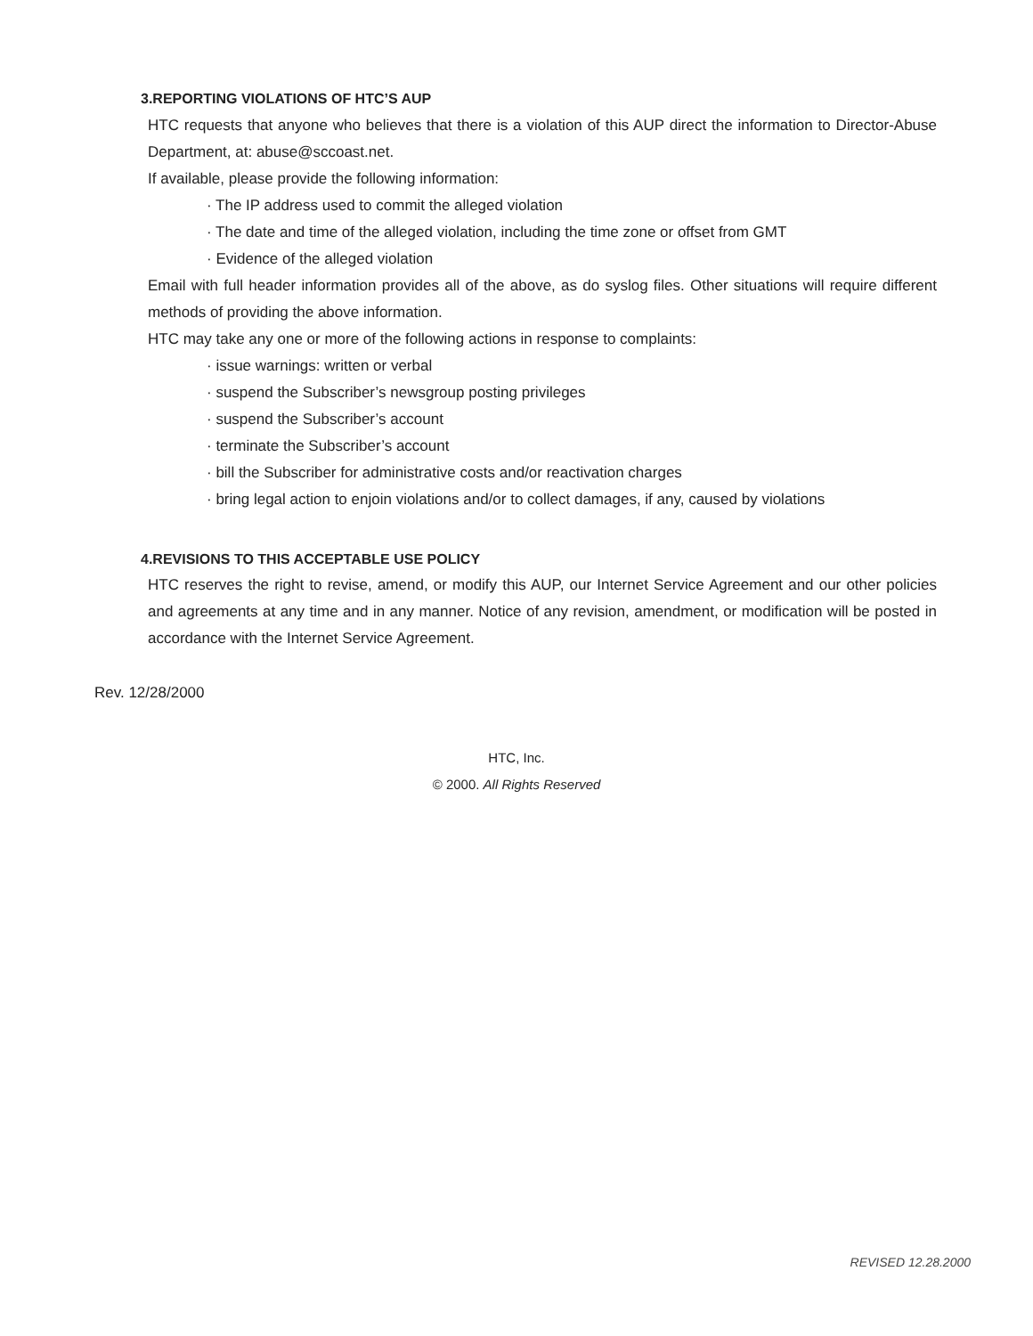3.REPORTING VIOLATIONS OF HTC’S AUP
HTC requests that anyone who believes that there is a violation of this AUP direct the information to Director-Abuse Department, at: abuse@sccoast.net.
If available, please provide the following information:
· The IP address used to commit the alleged violation
· The date and time of the alleged violation, including the time zone or offset from GMT
· Evidence of the alleged violation
Email with full header information provides all of the above, as do syslog files. Other situations will require different methods of providing the above information.
HTC may take any one or more of the following actions in response to complaints:
· issue warnings: written or verbal
· suspend the Subscriber’s newsgroup posting privileges
· suspend the Subscriber’s account
· terminate the Subscriber’s account
· bill the Subscriber for administrative costs and/or reactivation charges
· bring legal action to enjoin violations and/or to collect damages, if any, caused by violations
4.REVISIONS TO THIS ACCEPTABLE USE POLICY
HTC reserves the right to revise, amend, or modify this AUP, our Internet Service Agreement and our other policies and agreements at any time and in any manner. Notice of any revision, amendment, or modification will be posted in accordance with the Internet Service Agreement.
Rev. 12/28/2000
HTC, Inc.
© 2000. All Rights Reserved
REVISED 12.28.2000